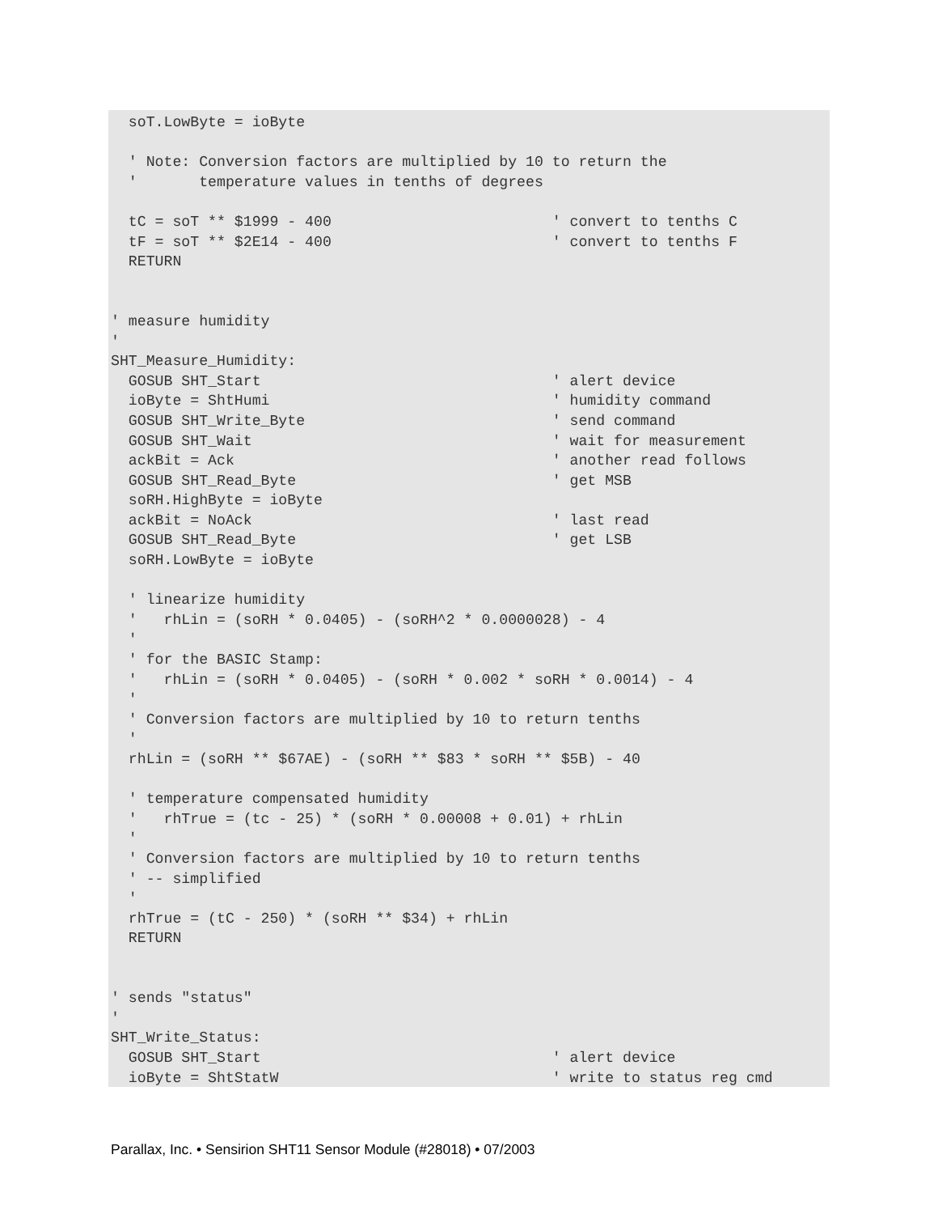soT.LowByte = ioByte

  ' Note: Conversion factors are multiplied by 10 to return the
  '       temperature values in tenths of degrees

  tC = soT ** $1999 - 400                         ' convert to tenths C
  tF = soT ** $2E14 - 400                         ' convert to tenths F
  RETURN


' measure humidity
'
SHT_Measure_Humidity:
  GOSUB SHT_Start                                 ' alert device
  ioByte = ShtHumi                                ' humidity command
  GOSUB SHT_Write_Byte                            ' send command
  GOSUB SHT_Wait                                  ' wait for measurement
  ackBit = Ack                                    ' another read follows
  GOSUB SHT_Read_Byte                             ' get MSB
  soRH.HighByte = ioByte
  ackBit = NoAck                                  ' last read
  GOSUB SHT_Read_Byte                             ' get LSB
  soRH.LowByte = ioByte

  ' linearize humidity
  '   rhLin = (soRH * 0.0405) - (soRH^2 * 0.0000028) - 4
  '
  ' for the BASIC Stamp:
  '   rhLin = (soRH * 0.0405) - (soRH * 0.002 * soRH * 0.0014) - 4
  '
  ' Conversion factors are multiplied by 10 to return tenths
  '
  rhLin = (soRH ** $67AE) - (soRH ** $83 * soRH ** $5B) - 40

  ' temperature compensated humidity
  '   rhTrue = (tc - 25) * (soRH * 0.00008 + 0.01) + rhLin
  '
  ' Conversion factors are multiplied by 10 to return tenths
  ' -- simplified
  '
  rhTrue = (tC - 250) * (soRH ** $34) + rhLin
  RETURN


' sends "status"
'
SHT_Write_Status:
  GOSUB SHT_Start                                 ' alert device
  ioByte = ShtStatW                               ' write to status reg cmd
Parallax, Inc. • Sensirion SHT11 Sensor Module (#28018) • 07/2003